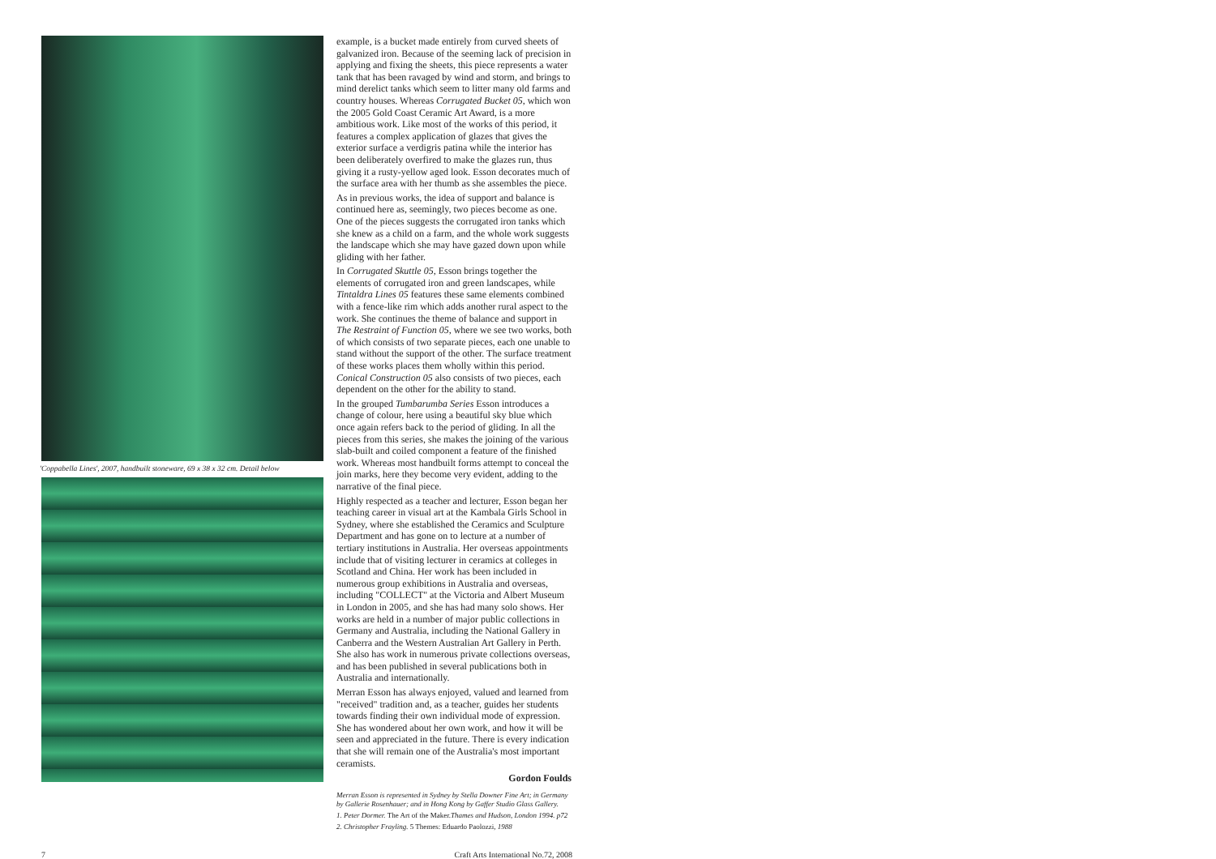'Coppabella Lines', 2007, handbuilt stoneware, 69 x 38 x 32 cm. Detail below
example, is a bucket made entirely from curved sheets of galvanized iron. Because of the seeming lack of precision in applying and fixing the sheets, this piece represents a water tank that has been ravaged by wind and storm, and brings to mind derelict tanks which seem to litter many old farms and country houses. Whereas Corrugated Bucket 05, which won the 2005 Gold Coast Ceramic Art Award, is a more ambitious work. Like most of the works of this period, it features a complex application of glazes that gives the exterior surface a verdigris patina while the interior has been deliberately overfired to make the glazes run, thus giving it a rusty-yellow aged look. Esson decorates much of the surface area with her thumb as she assembles the piece.
As in previous works, the idea of support and balance is continued here as, seemingly, two pieces become as one. One of the pieces suggests the corrugated iron tanks which she knew as a child on a farm, and the whole work suggests the landscape which she may have gazed down upon while gliding with her father.
In Corrugated Skuttle 05, Esson brings together the elements of corrugated iron and green landscapes, while Tintaldra Lines 05 features these same elements combined with a fence-like rim which adds another rural aspect to the work. She continues the theme of balance and support in The Restraint of Function 05, where we see two works, both of which consists of two separate pieces, each one unable to stand without the support of the other. The surface treatment of these works places them wholly within this period. Conical Construction 05 also consists of two pieces, each dependent on the other for the ability to stand.
In the grouped Tumbarumba Series Esson introduces a change of colour, here using a beautiful sky blue which once again refers back to the period of gliding. In all the pieces from this series, she makes the joining of the various slab-built and coiled component a feature of the finished work. Whereas most handbuilt forms attempt to conceal the join marks, here they become very evident, adding to the narrative of the final piece.
Highly respected as a teacher and lecturer, Esson began her teaching career in visual art at the Kambala Girls School in Sydney, where she established the Ceramics and Sculpture Department and has gone on to lecture at a number of tertiary institutions in Australia. Her overseas appointments include that of visiting lecturer in ceramics at colleges in Scotland and China. Her work has been included in numerous group exhibitions in Australia and overseas, including "COLLECT" at the Victoria and Albert Museum in London in 2005, and she has had many solo shows. Her works are held in a number of major public collections in Germany and Australia, including the National Gallery in Canberra and the Western Australian Art Gallery in Perth. She also has work in numerous private collections overseas, and has been published in several publications both in Australia and internationally.
Merran Esson has always enjoyed, valued and learned from "received" tradition and, as a teacher, guides her students towards finding their own individual mode of expression. She has wondered about her own work, and how it will be seen and appreciated in the future. There is every indication that she will remain one of the Australia's most important ceramists.
Gordon Foulds
Merran Esson is represented in Sydney by Stella Downer Fine Art; in Germany by Gallerie Rosenhauer; and in Hong Kong by Gaffer Studio Glass Gallery.
1. Peter Dormer. The Art of the Maker. Thames and Hudson, London 1994. p72
2. Christopher Frayling. 5 Themes: Eduardo Paolozzi, 1988
7 Craft Arts International No.72, 2008